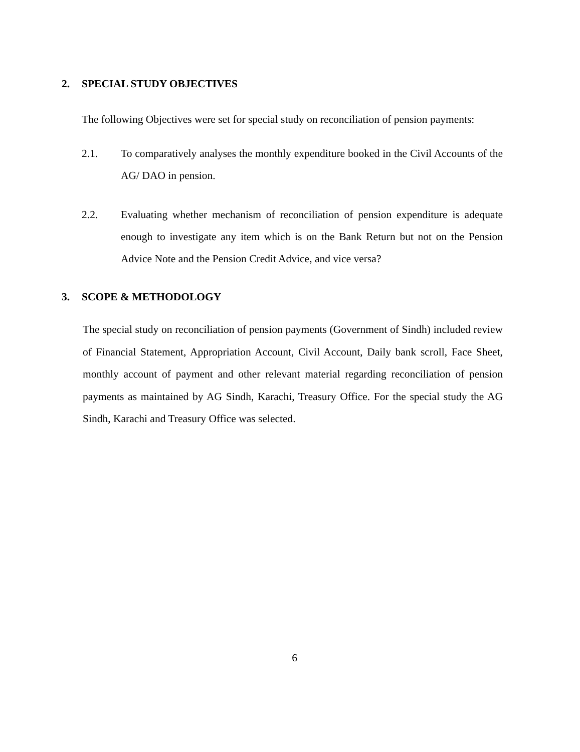2. SPECIAL STUDY OBJECTIVES
The following Objectives were set for special study on reconciliation of pension payments:
2.1. To comparatively analyses the monthly expenditure booked in the Civil Accounts of the AG/ DAO in pension.
2.2. Evaluating whether mechanism of reconciliation of pension expenditure is adequate enough to investigate any item which is on the Bank Return but not on the Pension Advice Note and the Pension Credit Advice, and vice versa?
3. SCOPE & METHODOLOGY
The special study on reconciliation of pension payments (Government of Sindh) included review of Financial Statement, Appropriation Account, Civil Account, Daily bank scroll, Face Sheet, monthly account of payment and other relevant material regarding reconciliation of pension payments as maintained by AG Sindh, Karachi, Treasury Office. For the special study the AG Sindh, Karachi and Treasury Office was selected.
6